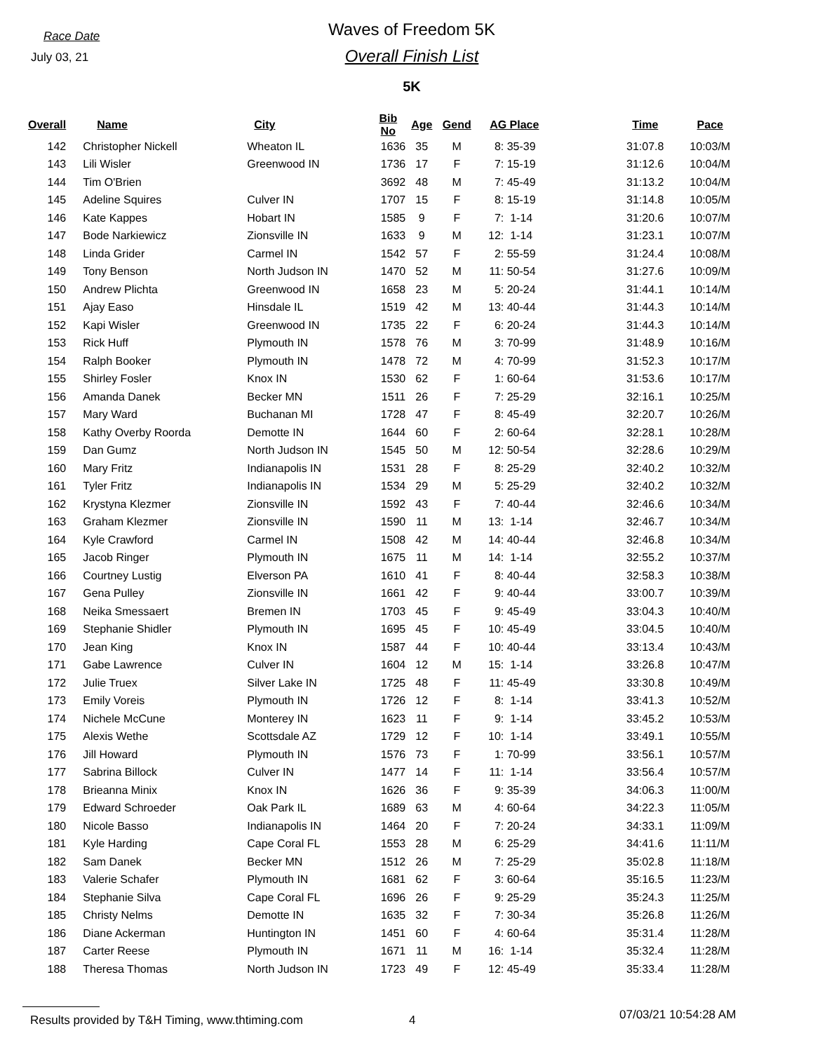Race Date
July 03, 21
Waves of Freedom 5K
Overall Finish List
5K
| Overall | | Name | City | Bib No | Age | Gend | AG Place | | | Time | Pace |
| --- | --- | --- | --- | --- | --- | --- | --- | --- | --- | --- | --- |
| 142 | | Christopher Nickell | Wheaton IL | 1636 | 35 | M | 8: | 35-39 | | 31:07.8 | 10:03/M |
| 143 | | Lili Wisler | Greenwood IN | 1736 | 17 | F | 7: | 15-19 | | 31:12.6 | 10:04/M |
| 144 | | Tim O'Brien | | 3692 | 48 | M | 7: | 45-49 | | 31:13.2 | 10:04/M |
| 145 | | Adeline Squires | Culver IN | 1707 | 15 | F | 8: | 15-19 | | 31:14.8 | 10:05/M |
| 146 | | Kate Kappes | Hobart IN | 1585 | 9 | F | 7: | 1-14 | | 31:20.6 | 10:07/M |
| 147 | | Bode Narkiewicz | Zionsville IN | 1633 | 9 | M | 12: | 1-14 | | 31:23.1 | 10:07/M |
| 148 | | Linda Grider | Carmel IN | 1542 | 57 | F | 2: | 55-59 | | 31:24.4 | 10:08/M |
| 149 | | Tony Benson | North Judson IN | 1470 | 52 | M | 11: | 50-54 | | 31:27.6 | 10:09/M |
| 150 | | Andrew Plichta | Greenwood IN | 1658 | 23 | M | 5: | 20-24 | | 31:44.1 | 10:14/M |
| 151 | | Ajay Easo | Hinsdale IL | 1519 | 42 | M | 13: | 40-44 | | 31:44.3 | 10:14/M |
| 152 | | Kapi Wisler | Greenwood IN | 1735 | 22 | F | 6: | 20-24 | | 31:44.3 | 10:14/M |
| 153 | | Rick Huff | Plymouth IN | 1578 | 76 | M | 3: | 70-99 | | 31:48.9 | 10:16/M |
| 154 | | Ralph Booker | Plymouth IN | 1478 | 72 | M | 4: | 70-99 | | 31:52.3 | 10:17/M |
| 155 | | Shirley Fosler | Knox IN | 1530 | 62 | F | 1: | 60-64 | | 31:53.6 | 10:17/M |
| 156 | | Amanda Danek | Becker MN | 1511 | 26 | F | 7: | 25-29 | | 32:16.1 | 10:25/M |
| 157 | | Mary Ward | Buchanan MI | 1728 | 47 | F | 8: | 45-49 | | 32:20.7 | 10:26/M |
| 158 | | Kathy Overby Roorda | Demotte IN | 1644 | 60 | F | 2: | 60-64 | | 32:28.1 | 10:28/M |
| 159 | | Dan Gumz | North Judson IN | 1545 | 50 | M | 12: | 50-54 | | 32:28.6 | 10:29/M |
| 160 | | Mary Fritz | Indianapolis IN | 1531 | 28 | F | 8: | 25-29 | | 32:40.2 | 10:32/M |
| 161 | | Tyler Fritz | Indianapolis IN | 1534 | 29 | M | 5: | 25-29 | | 32:40.2 | 10:32/M |
| 162 | | Krystyna Klezmer | Zionsville IN | 1592 | 43 | F | 7: | 40-44 | | 32:46.6 | 10:34/M |
| 163 | | Graham Klezmer | Zionsville IN | 1590 | 11 | M | 13: | 1-14 | | 32:46.7 | 10:34/M |
| 164 | | Kyle Crawford | Carmel IN | 1508 | 42 | M | 14: | 40-44 | | 32:46.8 | 10:34/M |
| 165 | | Jacob Ringer | Plymouth IN | 1675 | 11 | M | 14: | 1-14 | | 32:55.2 | 10:37/M |
| 166 | | Courtney Lustig | Elverson PA | 1610 | 41 | F | 8: | 40-44 | | 32:58.3 | 10:38/M |
| 167 | | Gena Pulley | Zionsville IN | 1661 | 42 | F | 9: | 40-44 | | 33:00.7 | 10:39/M |
| 168 | | Neika Smessaert | Bremen IN | 1703 | 45 | F | 9: | 45-49 | | 33:04.3 | 10:40/M |
| 169 | | Stephanie Shidler | Plymouth IN | 1695 | 45 | F | 10: | 45-49 | | 33:04.5 | 10:40/M |
| 170 | | Jean King | Knox IN | 1587 | 44 | F | 10: | 40-44 | | 33:13.4 | 10:43/M |
| 171 | | Gabe Lawrence | Culver IN | 1604 | 12 | M | 15: | 1-14 | | 33:26.8 | 10:47/M |
| 172 | | Julie Truex | Silver Lake IN | 1725 | 48 | F | 11: | 45-49 | | 33:30.8 | 10:49/M |
| 173 | | Emily Voreis | Plymouth IN | 1726 | 12 | F | 8: | 1-14 | | 33:41.3 | 10:52/M |
| 174 | | Nichele McCune | Monterey IN | 1623 | 11 | F | 9: | 1-14 | | 33:45.2 | 10:53/M |
| 175 | | Alexis Wethe | Scottsdale AZ | 1729 | 12 | F | 10: | 1-14 | | 33:49.1 | 10:55/M |
| 176 | | Jill Howard | Plymouth IN | 1576 | 73 | F | 1: | 70-99 | | 33:56.1 | 10:57/M |
| 177 | | Sabrina Billock | Culver IN | 1477 | 14 | F | 11: | 1-14 | | 33:56.4 | 10:57/M |
| 178 | | Brieanna Minix | Knox IN | 1626 | 36 | F | 9: | 35-39 | | 34:06.3 | 11:00/M |
| 179 | | Edward Schroeder | Oak Park IL | 1689 | 63 | M | 4: | 60-64 | | 34:22.3 | 11:05/M |
| 180 | | Nicole Basso | Indianapolis IN | 1464 | 20 | F | 7: | 20-24 | | 34:33.1 | 11:09/M |
| 181 | | Kyle Harding | Cape Coral FL | 1553 | 28 | M | 6: | 25-29 | | 34:41.6 | 11:11/M |
| 182 | | Sam Danek | Becker MN | 1512 | 26 | M | 7: | 25-29 | | 35:02.8 | 11:18/M |
| 183 | | Valerie Schafer | Plymouth IN | 1681 | 62 | F | 3: | 60-64 | | 35:16.5 | 11:23/M |
| 184 | | Stephanie Silva | Cape Coral FL | 1696 | 26 | F | 9: | 25-29 | | 35:24.3 | 11:25/M |
| 185 | | Christy Nelms | Demotte IN | 1635 | 32 | F | 7: | 30-34 | | 35:26.8 | 11:26/M |
| 186 | | Diane Ackerman | Huntington IN | 1451 | 60 | F | 4: | 60-64 | | 35:31.4 | 11:28/M |
| 187 | | Carter Reese | Plymouth IN | 1671 | 11 | M | 16: | 1-14 | | 35:32.4 | 11:28/M |
| 188 | | Theresa Thomas | North Judson IN | 1723 | 49 | F | 12: | 45-49 | | 35:33.4 | 11:28/M |
Results provided by T&H Timing, www.thtiming.com 4 07/03/21 10:54:28 AM